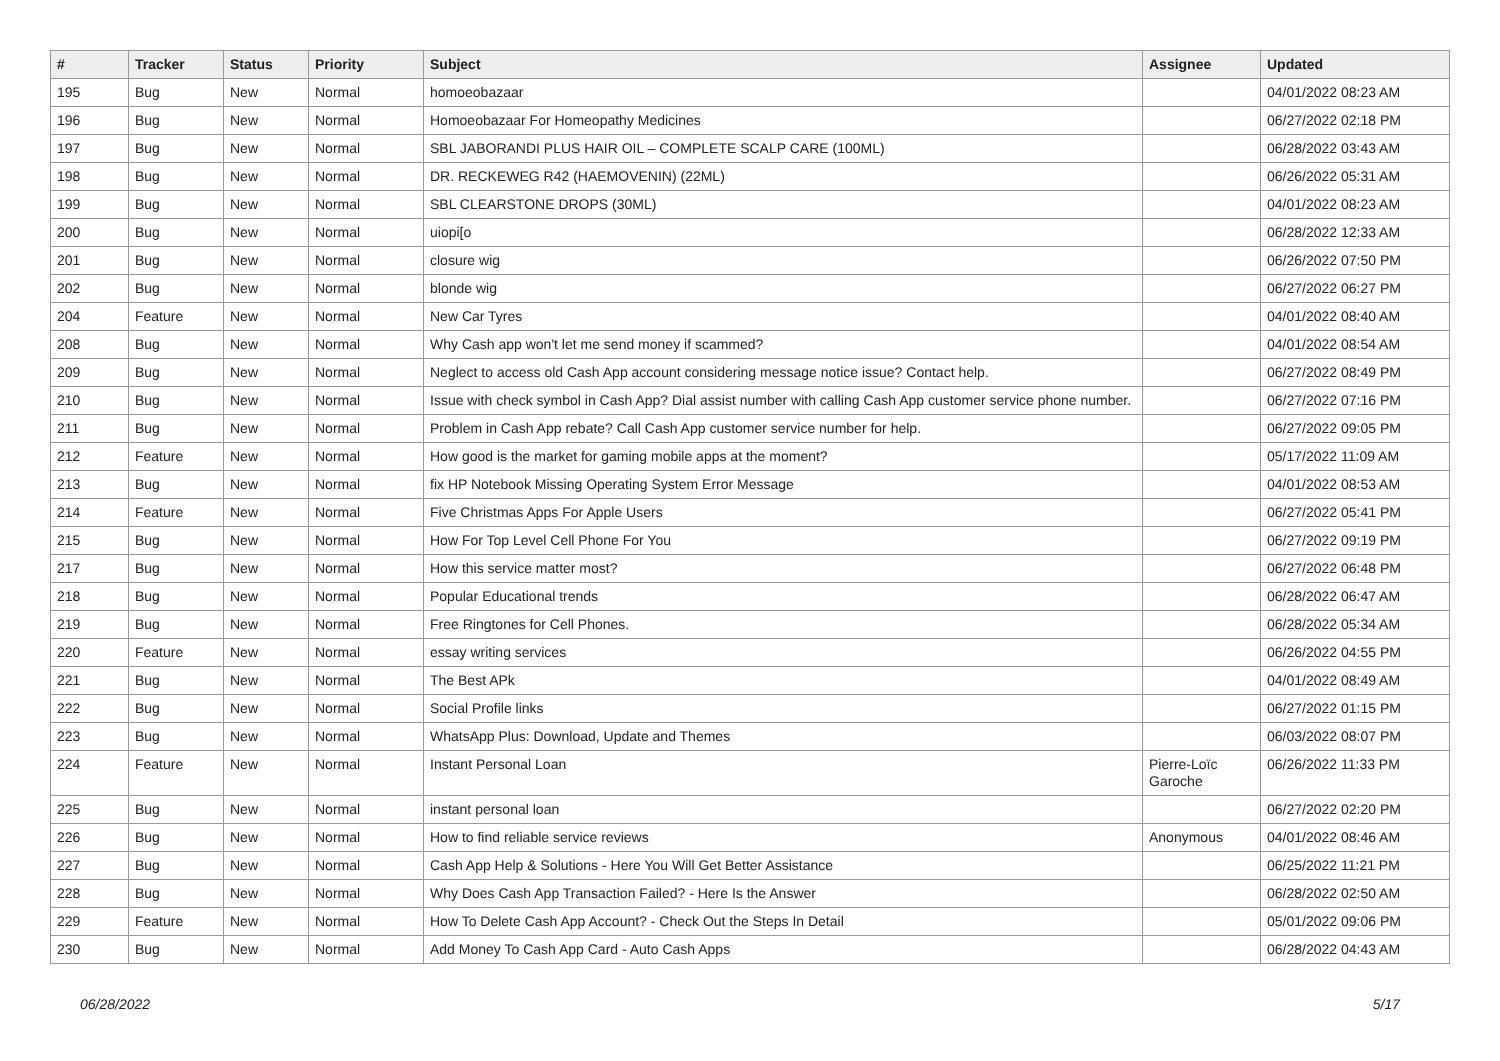| # | Tracker | Status | Priority | Subject | Assignee | Updated |
| --- | --- | --- | --- | --- | --- | --- |
| 195 | Bug | New | Normal | homoeobazaar | | 04/01/2022 08:23 AM |
| 196 | Bug | New | Normal | Homoeobazaar For Homeopathy Medicines | | 06/27/2022 02:18 PM |
| 197 | Bug | New | Normal | SBL JABORANDI PLUS HAIR OIL – COMPLETE SCALP CARE (100ML) | | 06/28/2022 03:43 AM |
| 198 | Bug | New | Normal | DR. RECKEWEG R42 (HAEMOVENIN) (22ML) | | 06/26/2022 05:31 AM |
| 199 | Bug | New | Normal | SBL CLEARSTONE DROPS (30ML) | | 04/01/2022 08:23 AM |
| 200 | Bug | New | Normal | uiopi[o | | 06/28/2022 12:33 AM |
| 201 | Bug | New | Normal | closure wig | | 06/26/2022 07:50 PM |
| 202 | Bug | New | Normal | blonde wig | | 06/27/2022 06:27 PM |
| 204 | Feature | New | Normal | New Car Tyres | | 04/01/2022 08:40 AM |
| 208 | Bug | New | Normal | Why Cash app won't let me send money if scammed? | | 04/01/2022 08:54 AM |
| 209 | Bug | New | Normal | Neglect to access old Cash App account considering message notice issue? Contact help. | | 06/27/2022 08:49 PM |
| 210 | Bug | New | Normal | Issue with check symbol in Cash App? Dial assist number with calling Cash App customer service phone number. | | 06/27/2022 07:16 PM |
| 211 | Bug | New | Normal | Problem in Cash App rebate? Call Cash App customer service number for help. | | 06/27/2022 09:05 PM |
| 212 | Feature | New | Normal | How good is the market for gaming mobile apps at the moment? | | 05/17/2022 11:09 AM |
| 213 | Bug | New | Normal | fix HP Notebook Missing Operating System Error Message | | 04/01/2022 08:53 AM |
| 214 | Feature | New | Normal | Five Christmas Apps For Apple Users | | 06/27/2022 05:41 PM |
| 215 | Bug | New | Normal | How For Top Level Cell Phone For You | | 06/27/2022 09:19 PM |
| 217 | Bug | New | Normal | How this service matter most? | | 06/27/2022 06:48 PM |
| 218 | Bug | New | Normal | Popular Educational trends | | 06/28/2022 06:47 AM |
| 219 | Bug | New | Normal | Free Ringtones for Cell Phones. | | 06/28/2022 05:34 AM |
| 220 | Feature | New | Normal | essay writing services | | 06/26/2022 04:55 PM |
| 221 | Bug | New | Normal | The Best APk | | 04/01/2022 08:49 AM |
| 222 | Bug | New | Normal | Social Profile links | | 06/27/2022 01:15 PM |
| 223 | Bug | New | Normal | WhatsApp Plus: Download, Update and Themes | | 06/03/2022 08:07 PM |
| 224 | Feature | New | Normal | Instant Personal Loan | Pierre-Loïc Garoche | 06/26/2022 11:33 PM |
| 225 | Bug | New | Normal | instant personal loan | | 06/27/2022 02:20 PM |
| 226 | Bug | New | Normal | How to find reliable service reviews | Anonymous | 04/01/2022 08:46 AM |
| 227 | Bug | New | Normal | Cash App Help & Solutions - Here You Will Get Better Assistance | | 06/25/2022 11:21 PM |
| 228 | Bug | New | Normal | Why Does Cash App Transaction Failed? - Here Is the Answer | | 06/28/2022 02:50 AM |
| 229 | Feature | New | Normal | How To Delete Cash App Account? - Check Out the Steps In Detail | | 05/01/2022 09:06 PM |
| 230 | Bug | New | Normal | Add Money To Cash App Card - Auto Cash Apps | | 06/28/2022 04:43 AM |
06/28/2022 5/17